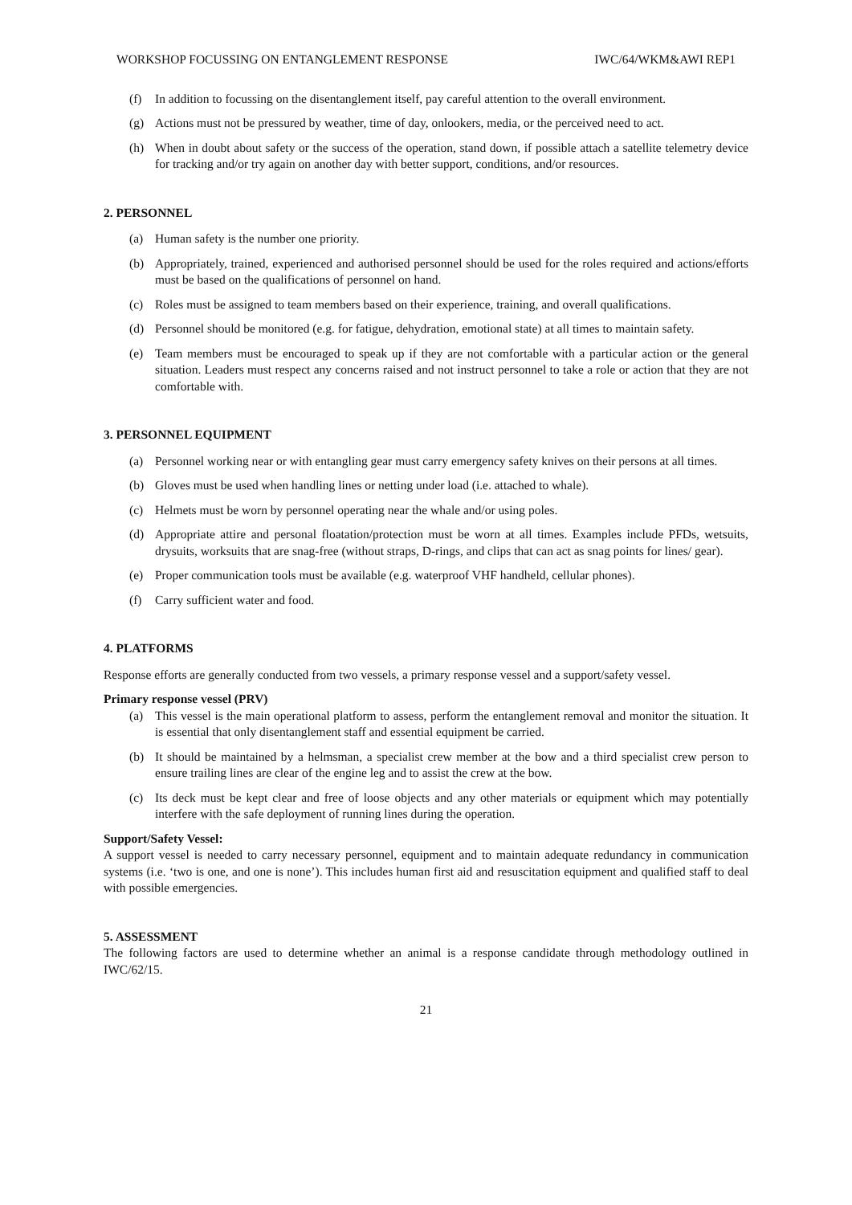WORKSHOP FOCUSSING ON ENTANGLEMENT RESPONSE IWC/64/WKM&AWI REP1
(f) In addition to focussing on the disentanglement itself, pay careful attention to the overall environment.
(g) Actions must not be pressured by weather, time of day, onlookers, media, or the perceived need to act.
(h) When in doubt about safety or the success of the operation, stand down, if possible attach a satellite telemetry device for tracking and/or try again on another day with better support, conditions, and/or resources.
2. PERSONNEL
(a) Human safety is the number one priority.
(b) Appropriately, trained, experienced and authorised personnel should be used for the roles required and actions/efforts must be based on the qualifications of personnel on hand.
(c) Roles must be assigned to team members based on their experience, training, and overall qualifications.
(d) Personnel should be monitored (e.g. for fatigue, dehydration, emotional state) at all times to maintain safety.
(e) Team members must be encouraged to speak up if they are not comfortable with a particular action or the general situation. Leaders must respect any concerns raised and not instruct personnel to take a role or action that they are not comfortable with.
3. PERSONNEL EQUIPMENT
(a) Personnel working near or with entangling gear must carry emergency safety knives on their persons at all times.
(b) Gloves must be used when handling lines or netting under load (i.e. attached to whale).
(c) Helmets must be worn by personnel operating near the whale and/or using poles.
(d) Appropriate attire and personal floatation/protection must be worn at all times. Examples include PFDs, wetsuits, drysuits, worksuits that are snag-free (without straps, D-rings, and clips that can act as snag points for lines/ gear).
(e) Proper communication tools must be available (e.g. waterproof VHF handheld, cellular phones).
(f) Carry sufficient water and food.
4. PLATFORMS
Response efforts are generally conducted from two vessels, a primary response vessel and a support/safety vessel.
Primary response vessel (PRV)
(a) This vessel is the main operational platform to assess, perform the entanglement removal and monitor the situation. It is essential that only disentanglement staff and essential equipment be carried.
(b) It should be maintained by a helmsman, a specialist crew member at the bow and a third specialist crew person to ensure trailing lines are clear of the engine leg and to assist the crew at the bow.
(c) Its deck must be kept clear and free of loose objects and any other materials or equipment which may potentially interfere with the safe deployment of running lines during the operation.
Support/Safety Vessel:
A support vessel is needed to carry necessary personnel, equipment and to maintain adequate redundancy in communication systems (i.e. ‘two is one, and one is none’). This includes human first aid and resuscitation equipment and qualified staff to deal with possible emergencies.
5. ASSESSMENT
The following factors are used to determine whether an animal is a response candidate through methodology outlined in IWC/62/15.
21